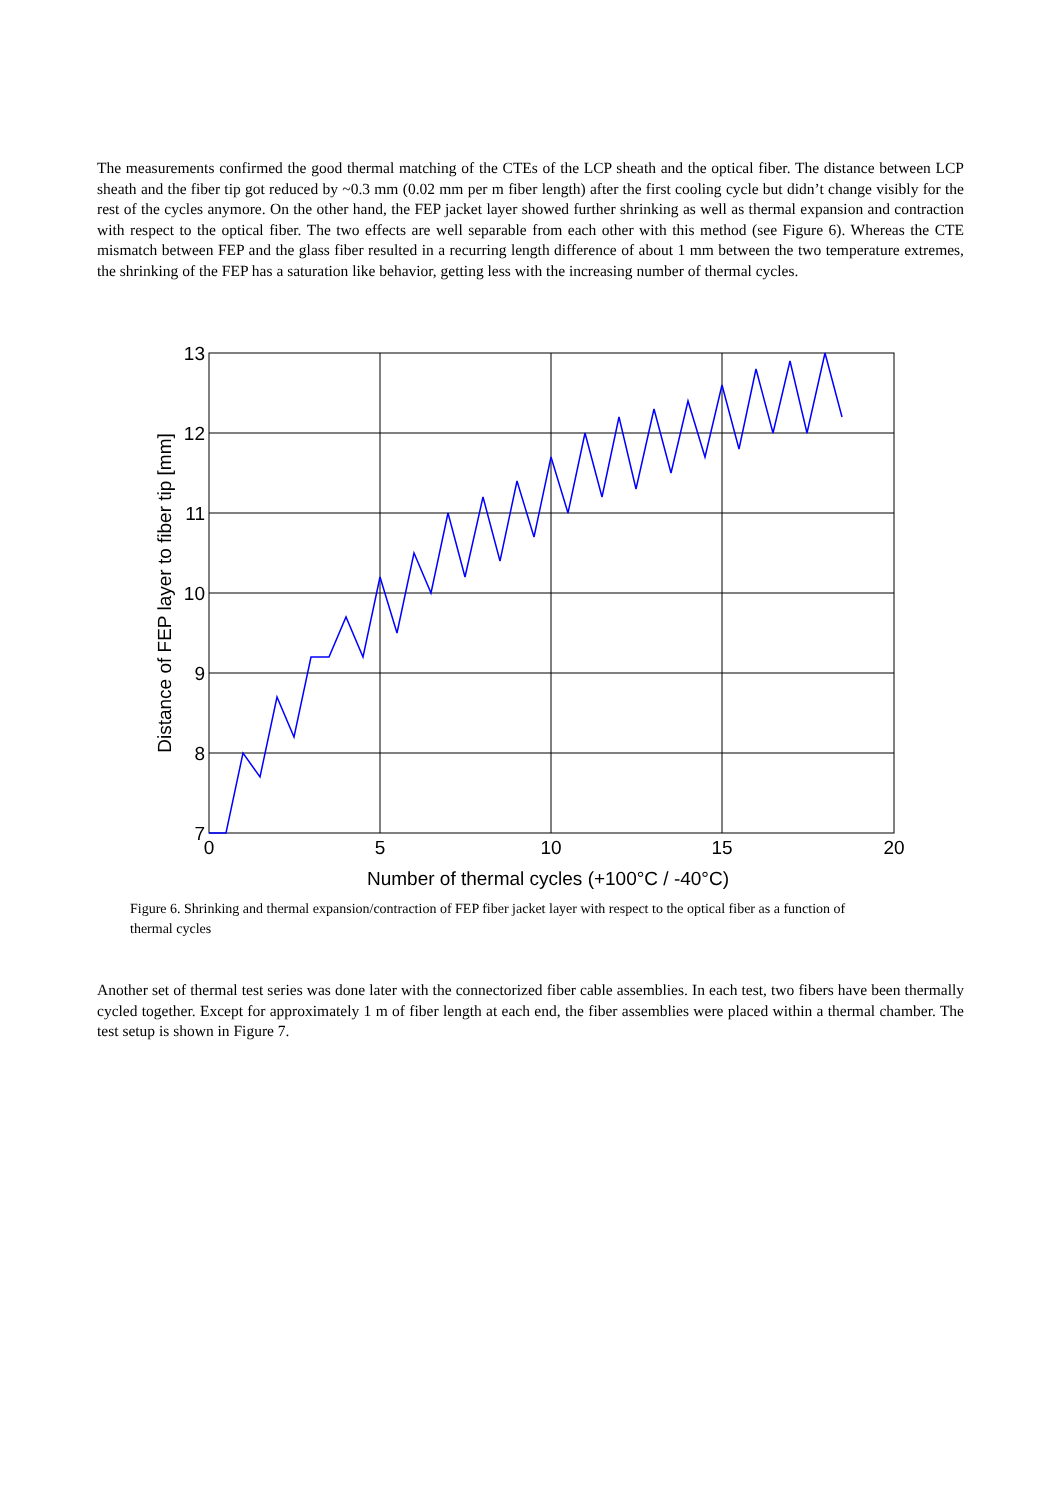The measurements confirmed the good thermal matching of the CTEs of the LCP sheath and the optical fiber. The distance between LCP sheath and the fiber tip got reduced by ~0.3 mm (0.02 mm per m fiber length) after the first cooling cycle but didn’t change visibly for the rest of the cycles anymore. On the other hand, the FEP jacket layer showed further shrinking as well as thermal expansion and contraction with respect to the optical fiber. The two effects are well separable from each other with this method (see Figure 6). Whereas the CTE mismatch between FEP and the glass fiber resulted in a recurring length difference of about 1 mm between the two temperature extremes, the shrinking of the FEP has a saturation like behavior, getting less with the increasing number of thermal cycles.
13
12
11
10
9
8
7
0
5
10
15
20
Number of thermal cycles (+100°C / -40°C)
Distance of FEP layer to fiber tip [mm]
Figure 6. Shrinking and thermal expansion/contraction of FEP fiber jacket layer with respect to the optical fiber as a function of thermal cycles
Another set of thermal test series was done later with the connectorized fiber cable assemblies. In each test, two fibers have been thermally cycled together. Except for approximately 1 m of fiber length at each end, the fiber assemblies were placed within a thermal chamber. The test setup is shown in Figure 7.